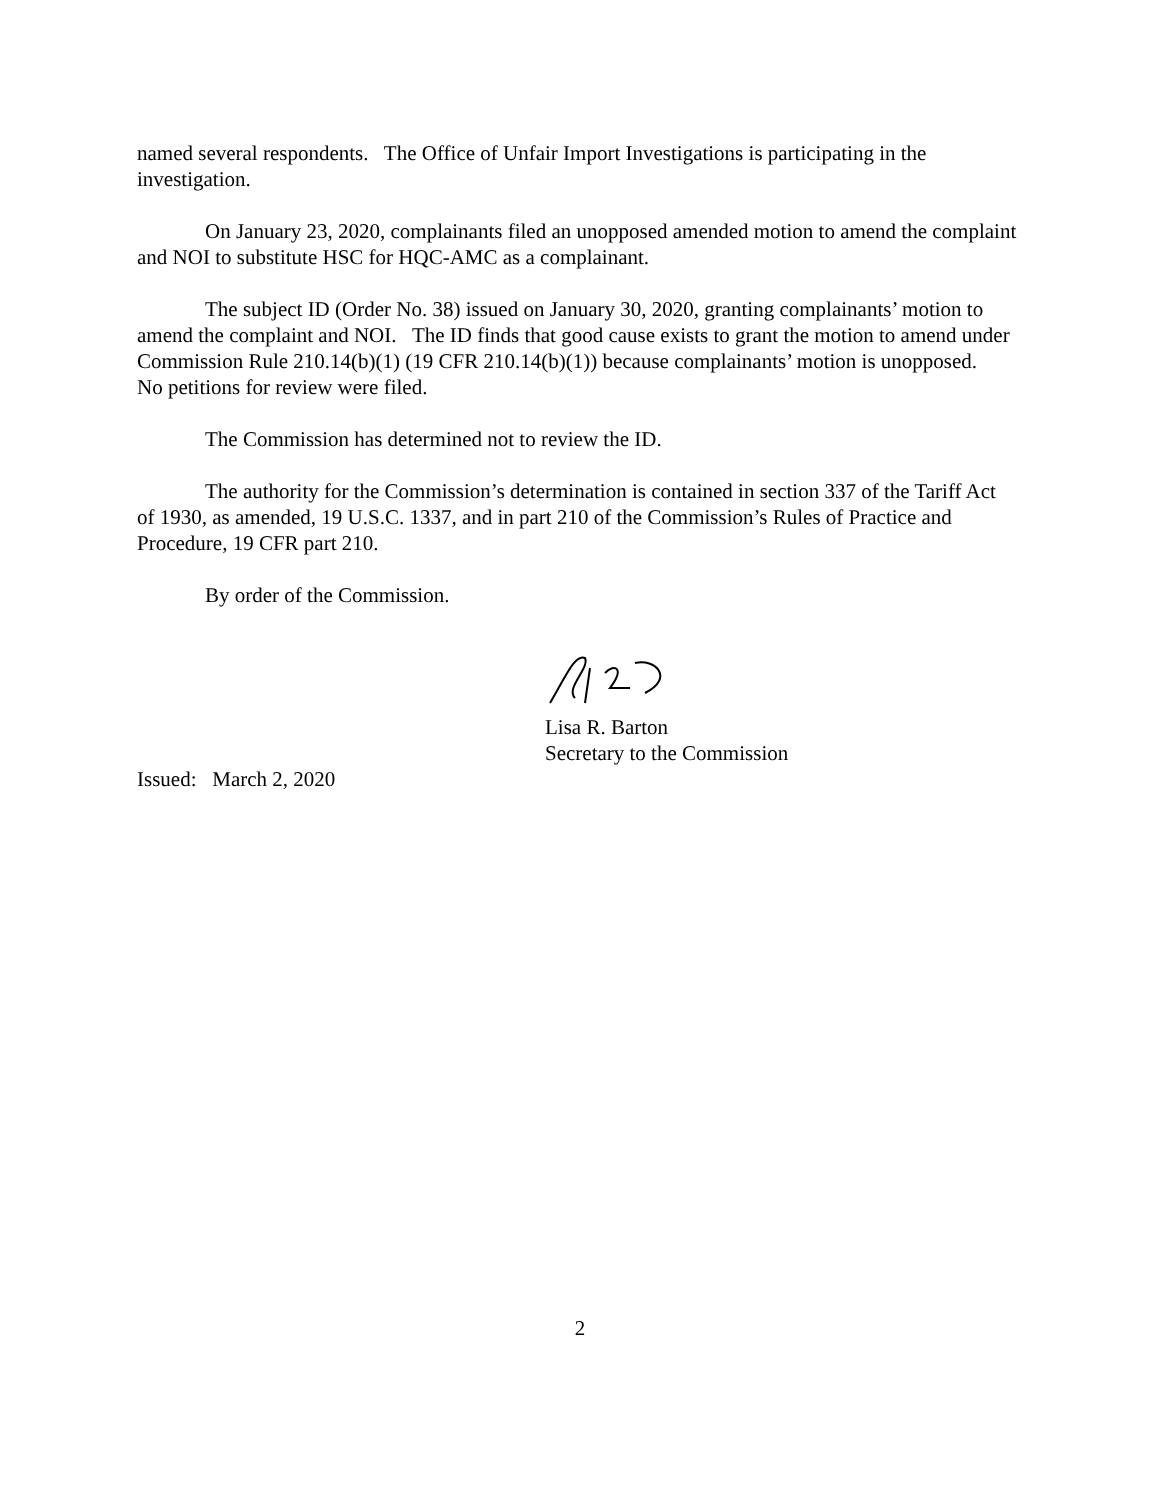named several respondents. The Office of Unfair Import Investigations is participating in the investigation.
On January 23, 2020, complainants filed an unopposed amended motion to amend the complaint and NOI to substitute HSC for HQC-AMC as a complainant.
The subject ID (Order No. 38) issued on January 30, 2020, granting complainants’ motion to amend the complaint and NOI. The ID finds that good cause exists to grant the motion to amend under Commission Rule 210.14(b)(1) (19 CFR 210.14(b)(1)) because complainants’ motion is unopposed. No petitions for review were filed.
The Commission has determined not to review the ID.
The authority for the Commission’s determination is contained in section 337 of the Tariff Act of 1930, as amended, 19 U.S.C. 1337, and in part 210 of the Commission’s Rules of Practice and Procedure, 19 CFR part 210.
By order of the Commission.
Lisa R. Barton
Secretary to the Commission
Issued: March 2, 2020
2